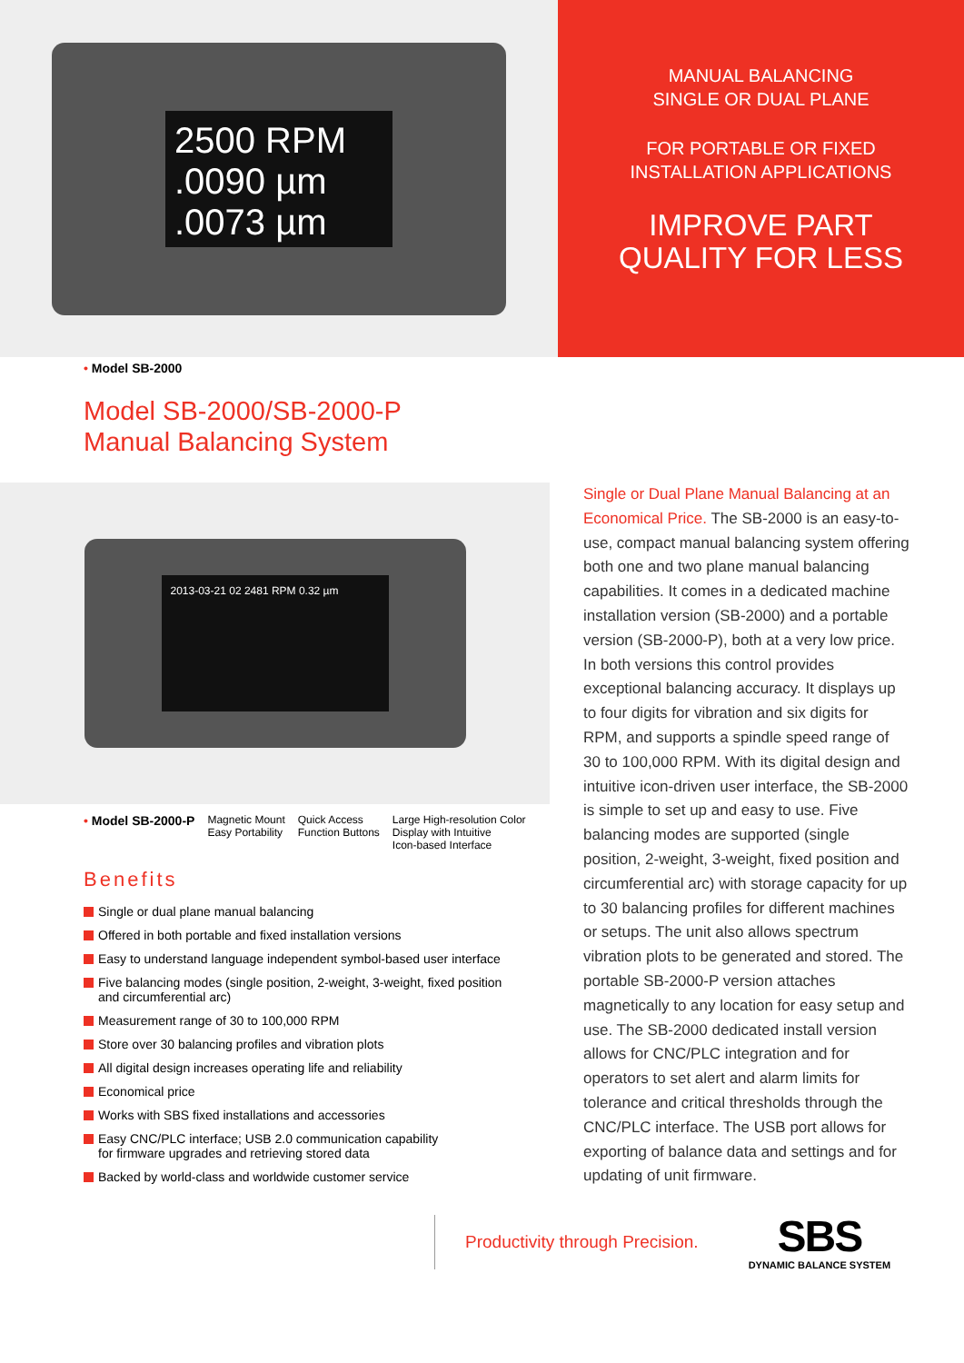2500 RPM
.0090 µm
.0073 µm
MANUAL BALANCING
SINGLE OR DUAL PLANE
FOR PORTABLE OR FIXED
INSTALLATION APPLICATIONS
IMPROVE PART
QUALITY FOR LESS
• Model SB-2000
Model SB-2000/SB-2000-P
Manual Balancing System
2013-03-21 02 2481 RPM 0.32 µm
• Model SB-2000-P
Magnetic Mount
Easy Portability
Quick Access
Function Buttons
Large High-resolution Color
Display with Intuitive
Icon-based Interface
Benefits
Single or dual plane manual balancing
Offered in both portable and fixed installation versions
Easy to understand language independent symbol-based user interface
Five balancing modes (single position, 2-weight, 3-weight, fixed position
and circumferential arc)
Measurement range of 30 to 100,000 RPM
Store over 30 balancing profiles and vibration plots
All digital design increases operating life and reliability
Economical price
Works with SBS fixed installations and accessories
Easy CNC/PLC interface; USB 2.0 communication capability
for firmware upgrades and retrieving stored data
Backed by world-class and worldwide customer service
Single or Dual Plane Manual Balancing at an Economical Price. The SB-2000 is an easy-to-use, compact manual balancing system offering both one and two plane manual balancing capabilities. It comes in a dedicated machine installation version (SB-2000) and a portable version (SB-2000-P), both at a very low price. In both versions this control provides exceptional balancing accuracy. It displays up to four digits for vibration and six digits for RPM, and supports a spindle speed range of 30 to 100,000 RPM. With its digital design and intuitive icon-driven user interface, the SB-2000 is simple to set up and easy to use. Five balancing modes are supported (single position, 2-weight, 3-weight, fixed position and circumferential arc) with storage capacity for up to 30 balancing profiles for different machines or setups. The unit also allows spectrum vibration plots to be generated and stored. The portable SB-2000-P version attaches magnetically to any location for easy setup and use. The SB-2000 dedicated install version allows for CNC/PLC integration and for operators to set alert and alarm limits for tolerance and critical thresholds through the CNC/PLC interface. The USB port allows for exporting of balance data and settings and for updating of unit firmware.
Productivity through Precision.
SBS
DYNAMIC BALANCE SYSTEM